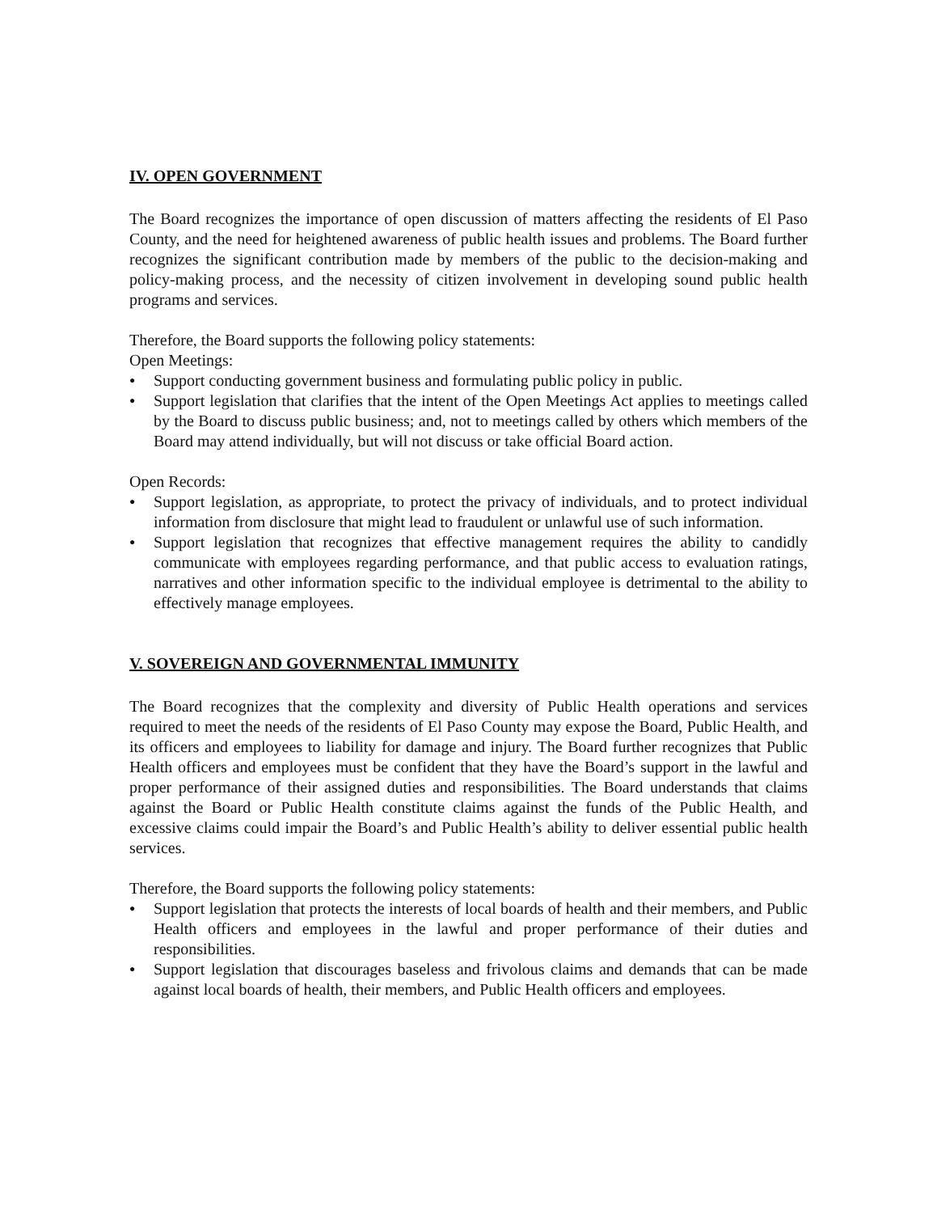IV. OPEN GOVERNMENT
The Board recognizes the importance of open discussion of matters affecting the residents of El Paso County, and the need for heightened awareness of public health issues and problems. The Board further recognizes the significant contribution made by members of the public to the decision-making and policy-making process, and the necessity of citizen involvement in developing sound public health programs and services.
Therefore, the Board supports the following policy statements:
Open Meetings:
● Support conducting government business and formulating public policy in public.
● Support legislation that clarifies that the intent of the Open Meetings Act applies to meetings called by the Board to discuss public business; and, not to meetings called by others which members of the Board may attend individually, but will not discuss or take official Board action.
Open Records:
● Support legislation, as appropriate, to protect the privacy of individuals, and to protect individual information from disclosure that might lead to fraudulent or unlawful use of such information.
● Support legislation that recognizes that effective management requires the ability to candidly communicate with employees regarding performance, and that public access to evaluation ratings, narratives and other information specific to the individual employee is detrimental to the ability to effectively manage employees.
V. SOVEREIGN AND GOVERNMENTAL IMMUNITY
The Board recognizes that the complexity and diversity of Public Health operations and services required to meet the needs of the residents of El Paso County may expose the Board, Public Health, and its officers and employees to liability for damage and injury. The Board further recognizes that Public Health officers and employees must be confident that they have the Board’s support in the lawful and proper performance of their assigned duties and responsibilities. The Board understands that claims against the Board or Public Health constitute claims against the funds of the Public Health, and excessive claims could impair the Board’s and Public Health’s ability to deliver essential public health services.
Therefore, the Board supports the following policy statements:
● Support legislation that protects the interests of local boards of health and their members, and Public Health officers and employees in the lawful and proper performance of their duties and responsibilities.
● Support legislation that discourages baseless and frivolous claims and demands that can be made against local boards of health, their members, and Public Health officers and employees.